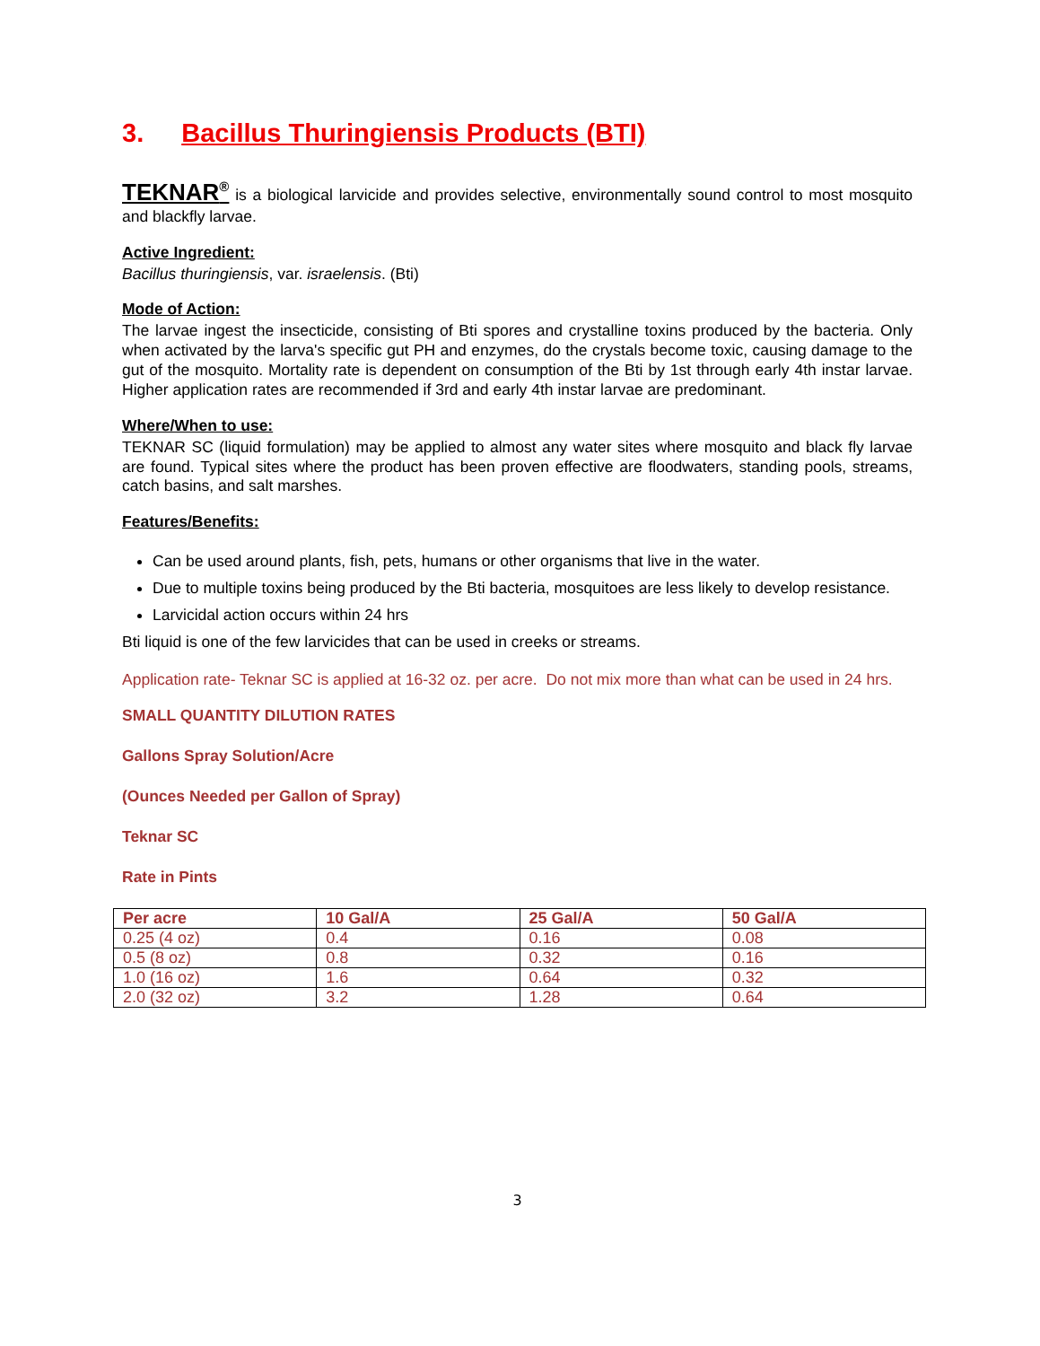3. Bacillus Thuringiensis Products (BTI)
TEKNAR<sup>®</sup> is a biological larvicide and provides selective, environmentally sound control to most mosquito and blackfly larvae.
Active Ingredient:
Bacillus thuringiensis, var. israelensis. (Bti)
Mode of Action:
The larvae ingest the insecticide, consisting of Bti spores and crystalline toxins produced by the bacteria. Only when activated by the larva's specific gut PH and enzymes, do the crystals become toxic, causing damage to the gut of the mosquito. Mortality rate is dependent on consumption of the Bti by 1st through early 4th instar larvae. Higher application rates are recommended if 3rd and early 4th instar larvae are predominant.
Where/When to use:
TEKNAR SC (liquid formulation) may be applied to almost any water sites where mosquito and black fly larvae are found. Typical sites where the product has been proven effective are floodwaters, standing pools, streams, catch basins, and salt marshes.
Features/Benefits:
Can be used around plants, fish, pets, humans or other organisms that live in the water.
Due to multiple toxins being produced by the Bti bacteria, mosquitoes are less likely to develop resistance.
Larvicidal action occurs within 24 hrs
Bti liquid is one of the few larvicides that can be used in creeks or streams.
Application rate- Teknar SC is applied at 16-32 oz. per acre. Do not mix more than what can be used in 24 hrs.
SMALL QUANTITY DILUTION RATES
Gallons Spray Solution/Acre
(Ounces Needed per Gallon of Spray)
Teknar SC
Rate in Pints
| Per acre | 10 Gal/A | 25 Gal/A | 50 Gal/A |
| --- | --- | --- | --- |
| 0.25 (4 oz) | 0.4 | 0.16 | 0.08 |
| 0.5 (8 oz) | 0.8 | 0.32 | 0.16 |
| 1.0 (16 oz) | 1.6 | 0.64 | 0.32 |
| 2.0 (32 oz) | 3.2 | 1.28 | 0.64 |
3